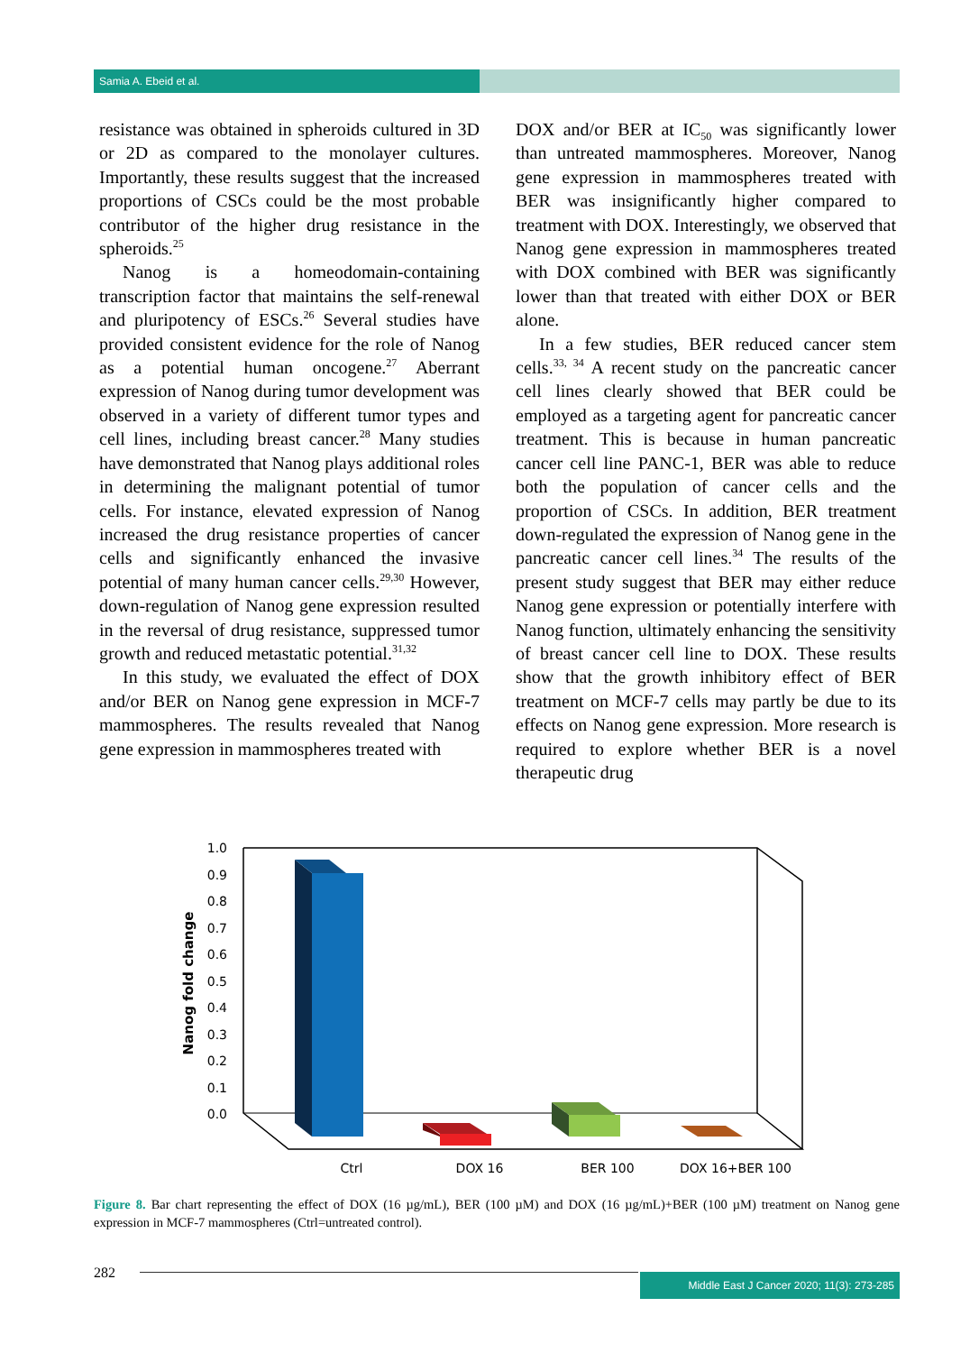Samia A. Ebeid et al.
resistance was obtained in spheroids cultured in 3D or 2D as compared to the monolayer cultures. Importantly, these results suggest that the increased proportions of CSCs could be the most probable contributor of the higher drug resistance in the spheroids.<sup>25</sup>
Nanog is a homeodomain-containing transcription factor that maintains the self-renewal and pluripotency of ESCs.<sup>26</sup> Several studies have provided consistent evidence for the role of Nanog as a potential human oncogene.<sup>27</sup> Aberrant expression of Nanog during tumor development was observed in a variety of different tumor types and cell lines, including breast cancer.<sup>28</sup> Many studies have demonstrated that Nanog plays additional roles in determining the malignant potential of tumor cells. For instance, elevated expression of Nanog increased the drug resistance properties of cancer cells and significantly enhanced the invasive potential of many human cancer cells.<sup>29,30</sup> However, down-regulation of Nanog gene expression resulted in the reversal of drug resistance, suppressed tumor growth and reduced metastatic potential.<sup>31,32</sup>
In this study, we evaluated the effect of DOX and/or BER on Nanog gene expression in MCF-7 mammospheres. The results revealed that Nanog gene expression in mammospheres treated with
DOX and/or BER at IC<sub>50</sub> was significantly lower than untreated mammospheres. Moreover, Nanog gene expression in mammospheres treated with BER was insignificantly higher compared to treatment with DOX. Interestingly, we observed that Nanog gene expression in mammospheres treated with DOX combined with BER was significantly lower than that treated with either DOX or BER alone.
In a few studies, BER reduced cancer stem cells.<sup>33, 34</sup> A recent study on the pancreatic cancer cell lines clearly showed that BER could be employed as a targeting agent for pancreatic cancer treatment. This is because in human pancreatic cancer cell line PANC-1, BER was able to reduce both the population of cancer cells and the proportion of CSCs. In addition, BER treatment down-regulated the expression of Nanog gene in the pancreatic cancer cell lines.<sup>34</sup> The results of the present study suggest that BER may either reduce Nanog gene expression or potentially interfere with Nanog function, ultimately enhancing the sensitivity of breast cancer cell line to DOX. These results show that the growth inhibitory effect of BER treatment on MCF-7 cells may partly be due to its effects on Nanog gene expression. More research is required to explore whether BER is a novel therapeutic drug
1.0
0.9
0.8
0.7
0.6
0.5
0.4
0.3
0.2
0.1
0.0
Nanog fold change
Ctrl
DOX 16
BER 100
DOX 16+BER 100
Figure 8. Bar chart representing the effect of DOX (16 µg/mL), BER (100 µM) and DOX (16 µg/mL)+BER (100 µM) treatment on Nanog gene expression in MCF-7 mammospheres (Ctrl=untreated control).
282
Middle East J Cancer 2020; 11(3): 273-285